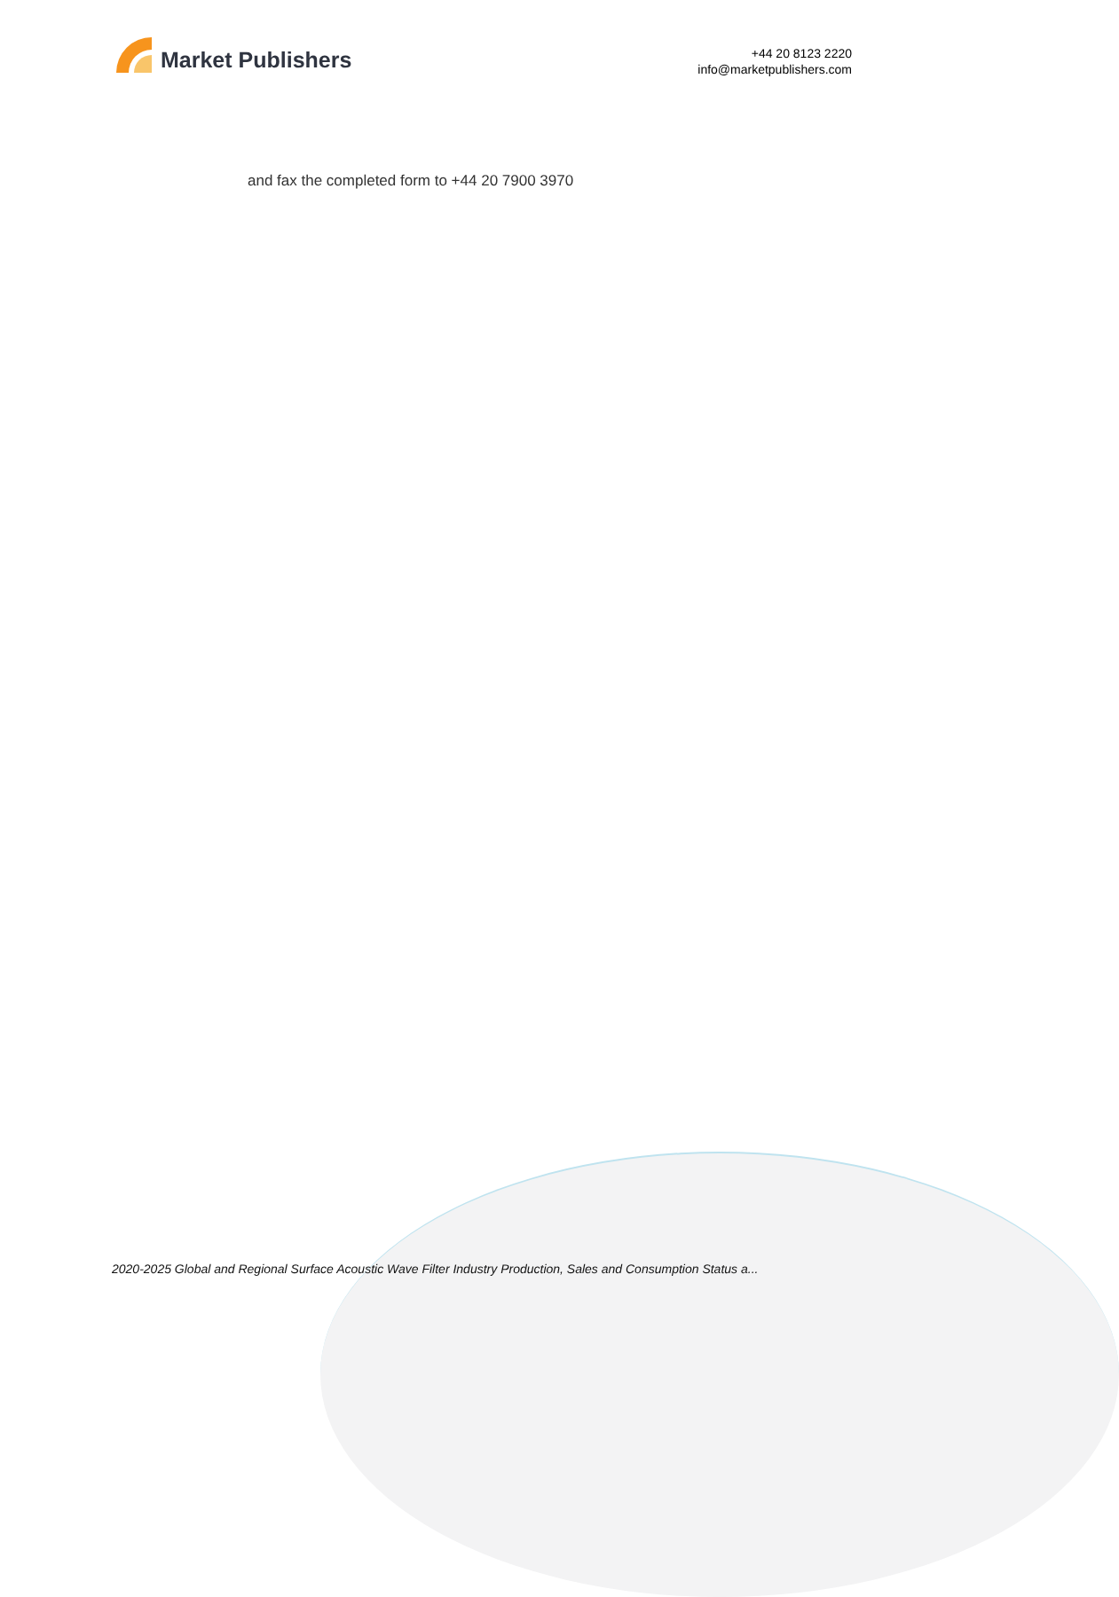Market Publishers
+44 20 8123 2220
info@marketpublishers.com
and fax the completed form to +44 20 7900 3970
2020-2025 Global and Regional Surface Acoustic Wave Filter Industry Production, Sales and Consumption Status a...